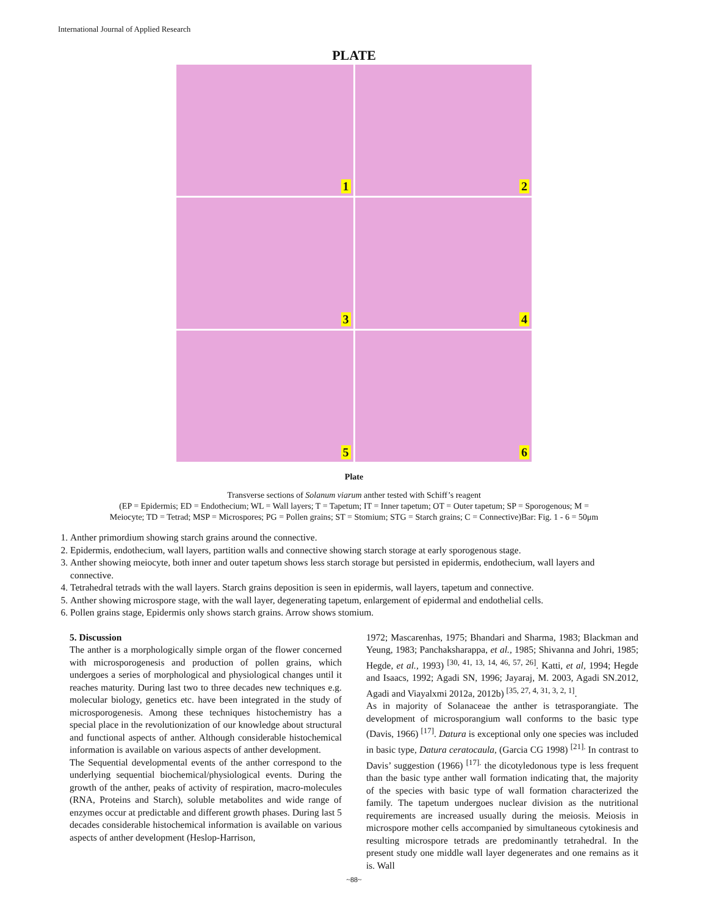International Journal of Applied Research
PLATE
1
2
3
4
5
6
Plate
Transverse sections of Solanum viarum anther tested with Schiff’s reagent
(EP = Epidermis; ED = Endothecium; WL = Wall layers; T = Tapetum; IT = Inner tapetum; OT = Outer tapetum; SP = Sporogenous; M =
Meiocyte; TD = Tetrad; MSP = Microspores; PG = Pollen grains; ST = Stomium; STG = Starch grains; C = Connective)Bar: Fig. 1 - 6 = 50μm
1. Anther primordium showing starch grains around the connective.
2. Epidermis, endothecium, wall layers, partition walls and connective showing starch storage at early sporogenous stage.
3. Anther showing meiocyte, both inner and outer tapetum shows less starch storage but persisted in epidermis, endothecium, wall layers and connective.
4. Tetrahedral tetrads with the wall layers. Starch grains deposition is seen in epidermis, wall layers, tapetum and connective.
5. Anther showing microspore stage, with the wall layer, degenerating tapetum, enlargement of epidermal and endothelial cells.
6. Pollen grains stage, Epidermis only shows starch grains. Arrow shows stomium.
5. Discussion
The anther is a morphologically simple organ of the flower concerned with microsporogenesis and production of pollen grains, which undergoes a series of morphological and physiological changes until it reaches maturity. During last two to three decades new techniques e.g. molecular biology, genetics etc. have been integrated in the study of microsporogenesis. Among these techniques histochemistry has a special place in the revolutionization of our knowledge about structural and functional aspects of anther. Although considerable histochemical information is available on various aspects of anther development.
The Sequential developmental events of the anther correspond to the underlying sequential biochemical/physiological events. During the growth of the anther, peaks of activity of respiration, macro-molecules (RNA, Proteins and Starch), soluble metabolites and wide range of enzymes occur at predictable and different growth phases. During last 5 decades considerable histochemical information is available on various aspects of anther development (Heslop-Harrison,
1972; Mascarenhas, 1975; Bhandari and Sharma, 1983; Blackman and Yeung, 1983; Panchaksharappa, et al., 1985; Shivanna and Johri, 1985; Hegde, et al., 1993) <sup>[30, 41, 13, 14, 46, 57, 26]</sup>. Katti, et al, 1994; Hegde and Isaacs, 1992; Agadi SN, 1996; Jayaraj, M. 2003, Agadi SN.2012, Agadi and Viayalxmi 2012a, 2012b) <sup>[35, 27, 4, 31, 3, 2, 1]</sup>.
As in majority of Solanaceae the anther is tetrasporangiate. The development of microsporangium wall conforms to the basic type (Davis, 1966) <sup>[17]</sup>. Datura is exceptional only one species was included in basic type, Datura ceratocaula, (Garcia CG 1998) <sup>[21].</sup> In contrast to Davis’ suggestion (1966) <sup>[17].</sup> the dicotyledonous type is less frequent than the basic type anther wall formation indicating that, the majority of the species with basic type of wall formation characterized the family. The tapetum undergoes nuclear division as the nutritional requirements are increased usually during the meiosis. Meiosis in microspore mother cells accompanied by simultaneous cytokinesis and resulting microspore tetrads are predominantly tetrahedral. In the present study one middle wall layer degenerates and one remains as it is. Wall
~88~